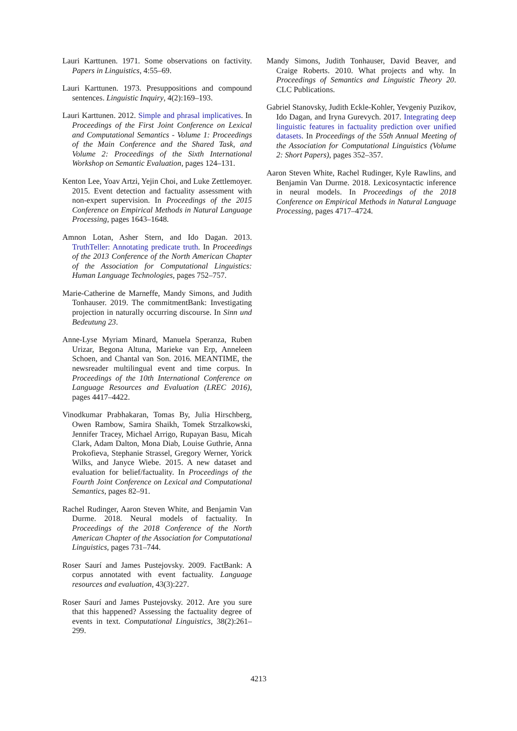Lauri Karttunen. 1971. Some observations on factivity. Papers in Linguistics, 4:55–69.
Lauri Karttunen. 1973. Presuppositions and compound sentences. Linguistic Inquiry, 4(2):169–193.
Lauri Karttunen. 2012. Simple and phrasal implicatives. In Proceedings of the First Joint Conference on Lexical and Computational Semantics - Volume 1: Proceedings of the Main Conference and the Shared Task, and Volume 2: Proceedings of the Sixth International Workshop on Semantic Evaluation, pages 124–131.
Kenton Lee, Yoav Artzi, Yejin Choi, and Luke Zettlemoyer. 2015. Event detection and factuality assessment with non-expert supervision. In Proceedings of the 2015 Conference on Empirical Methods in Natural Language Processing, pages 1643–1648.
Amnon Lotan, Asher Stern, and Ido Dagan. 2013. TruthTeller: Annotating predicate truth. In Proceedings of the 2013 Conference of the North American Chapter of the Association for Computational Linguistics: Human Language Technologies, pages 752–757.
Marie-Catherine de Marneffe, Mandy Simons, and Judith Tonhauser. 2019. The commitmentBank: Investigating projection in naturally occurring discourse. In Sinn und Bedeutung 23.
Anne-Lyse Myriam Minard, Manuela Speranza, Ruben Urizar, Begona Altuna, Marieke van Erp, Anneleen Schoen, and Chantal van Son. 2016. MEANTIME, the newsreader multilingual event and time corpus. In Proceedings of the 10th International Conference on Language Resources and Evaluation (LREC 2016), pages 4417–4422.
Vinodkumar Prabhakaran, Tomas By, Julia Hirschberg, Owen Rambow, Samira Shaikh, Tomek Strzalkowski, Jennifer Tracey, Michael Arrigo, Rupayan Basu, Micah Clark, Adam Dalton, Mona Diab, Louise Guthrie, Anna Prokofieva, Stephanie Strassel, Gregory Werner, Yorick Wilks, and Janyce Wiebe. 2015. A new dataset and evaluation for belief/factuality. In Proceedings of the Fourth Joint Conference on Lexical and Computational Semantics, pages 82–91.
Rachel Rudinger, Aaron Steven White, and Benjamin Van Durme. 2018. Neural models of factuality. In Proceedings of the 2018 Conference of the North American Chapter of the Association for Computational Linguistics, pages 731–744.
Roser Saurí and James Pustejovsky. 2009. FactBank: A corpus annotated with event factuality. Language resources and evaluation, 43(3):227.
Roser Saurí and James Pustejovsky. 2012. Are you sure that this happened? Assessing the factuality degree of events in text. Computational Linguistics, 38(2):261–299.
Mandy Simons, Judith Tonhauser, David Beaver, and Craige Roberts. 2010. What projects and why. In Proceedings of Semantics and Linguistic Theory 20. CLC Publications.
Gabriel Stanovsky, Judith Eckle-Kohler, Yevgeniy Puzikov, Ido Dagan, and Iryna Gurevych. 2017. Integrating deep linguistic features in factuality prediction over unified datasets. In Proceedings of the 55th Annual Meeting of the Association for Computational Linguistics (Volume 2: Short Papers), pages 352–357.
Aaron Steven White, Rachel Rudinger, Kyle Rawlins, and Benjamin Van Durme. 2018. Lexicosyntactic inference in neural models. In Proceedings of the 2018 Conference on Empirical Methods in Natural Language Processing, pages 4717–4724.
4213